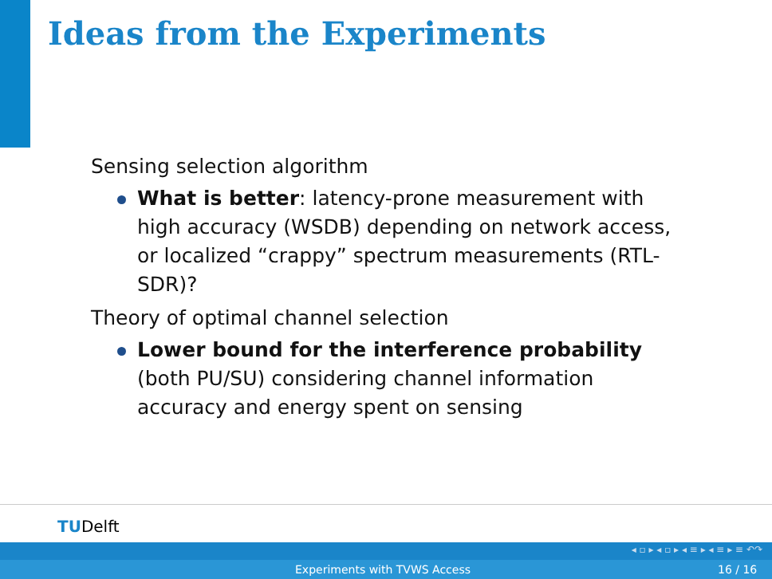Ideas from the Experiments
Sensing selection algorithm
What is better: latency-prone measurement with high accuracy (WSDB) depending on network access, or localized “crappy” spectrum measurements (RTL-SDR)?
Theory of optimal channel selection
Lower bound for the interference probability (both PU/SU) considering channel information accuracy and energy spent on sensing
TUDelft
◂ ▫ ▸ ◂ ▫ ▸ ◂ ≡ ▸ ◂ ≡ ▸ ≡ ↶↷
Experiments with TVWS Access 16 / 16